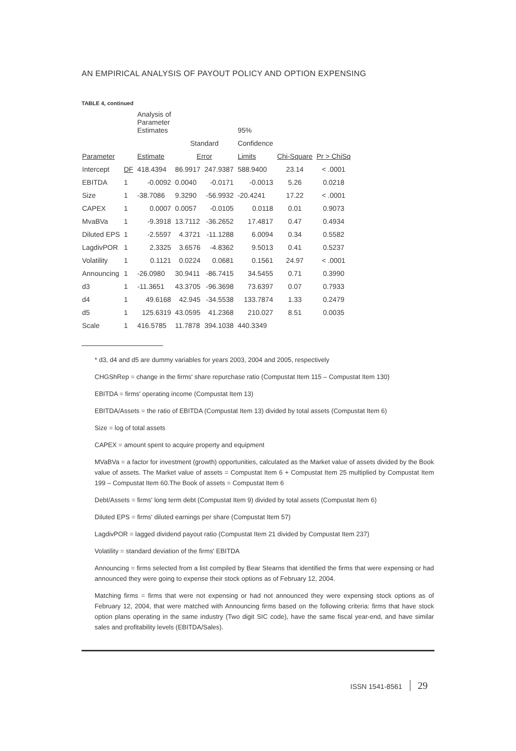AN EMPIRICAL ANALYSIS OF PAYOUT POLICY AND OPTION EXPENSING
TABLE 4, continued
| | | Analysis of Parameter Estimates | | | 95% | | |
| --- | --- | --- | --- | --- | --- | --- | --- |
| | | | Standard | | Confidence | | |
| Parameter | | Estimate | Error | | Limits | Chi-Square | Pr > ChiSq |
| Intercept | DF | 418.4394 | 86.9917 | 247.9387 | 588.9400 | 23.14 | < .0001 |
| EBITDA | 1 | -0.0092 | 0.0040 | -0.0171 | -0.0013 | 5.26 | 0.0218 |
| Size | 1 | -38.7086 | 9.3290 | -56.9932 | -20.4241 | 17.22 | < .0001 |
| CAPEX | 1 | 0.0007 | 0.0057 | -0.0105 | 0.0118 | 0.01 | 0.9073 |
| MvaBVa | 1 | -9.3918 | 13.7112 | -36.2652 | 17.4817 | 0.47 | 0.4934 |
| Diluted EPS | 1 | -2.5597 | 4.3721 | -11.1288 | 6.0094 | 0.34 | 0.5582 |
| LagdivPOR | 1 | 2.3325 | 3.6576 | -4.8362 | 9.5013 | 0.41 | 0.5237 |
| Volatility | 1 | 0.1121 | 0.0224 | 0.0681 | 0.1561 | 24.97 | < .0001 |
| Announcing | 1 | -26.0980 | 30.9411 | -86.7415 | 34.5455 | 0.71 | 0.3990 |
| d3 | 1 | -11.3651 | 43.3705 | -96.3698 | 73.6397 | 0.07 | 0.7933 |
| d4 | 1 | 49.6168 | 42.945 | -34.5538 | 133.7874 | 1.33 | 0.2479 |
| d5 | 1 | 125.6319 | 43.0595 | 41.2368 | 210.027 | 8.51 | 0.0035 |
| Scale | 1 | 416.5785 | 11.7878 | 394.1038 | 440.3349 | | |
* d3, d4 and d5 are dummy variables for years 2003, 2004 and 2005, respectively
CHGShRep = change in the firms' share repurchase ratio (Compustat Item 115 – Compustat Item 130)
EBITDA = firms' operating income (Compustat Item 13)
EBITDA/Assets = the ratio of EBITDA (Compustat Item 13) divided by total assets (Compustat Item 6)
Size = log of total assets
CAPEX = amount spent to acquire property and equipment
MVaBVa = a factor for investment (growth) opportunities, calculated as the Market value of assets divided by the Book value of assets. The Market value of assets = Compustat Item 6 + Compustat Item 25 multiplied by Compustat Item 199 – Compustat Item 60.The Book of assets = Compustat Item 6
Debt/Assets = firms' long term debt (Compustat Item 9) divided by total assets (Compustat Item 6)
Diluted EPS = firms' diluted earnings per share (Compustat Item 57)
LagdivPOR = lagged dividend payout ratio (Compustat Item 21 divided by Compustat Item 237)
Volatility = standard deviation of the firms' EBITDA
Announcing = firms selected from a list compiled by Bear Stearns that identified the firms that were expensing or had announced they were going to expense their stock options as of February 12, 2004.
Matching firms = firms that were not expensing or had not announced they were expensing stock options as of February 12, 2004, that were matched with Announcing firms based on the following criteria: firms that have stock option plans operating in the same industry (Two digit SIC code), have the same fiscal year-end, and have similar sales and profitability levels (EBITDA/Sales).
ISSN 1541-8561 29